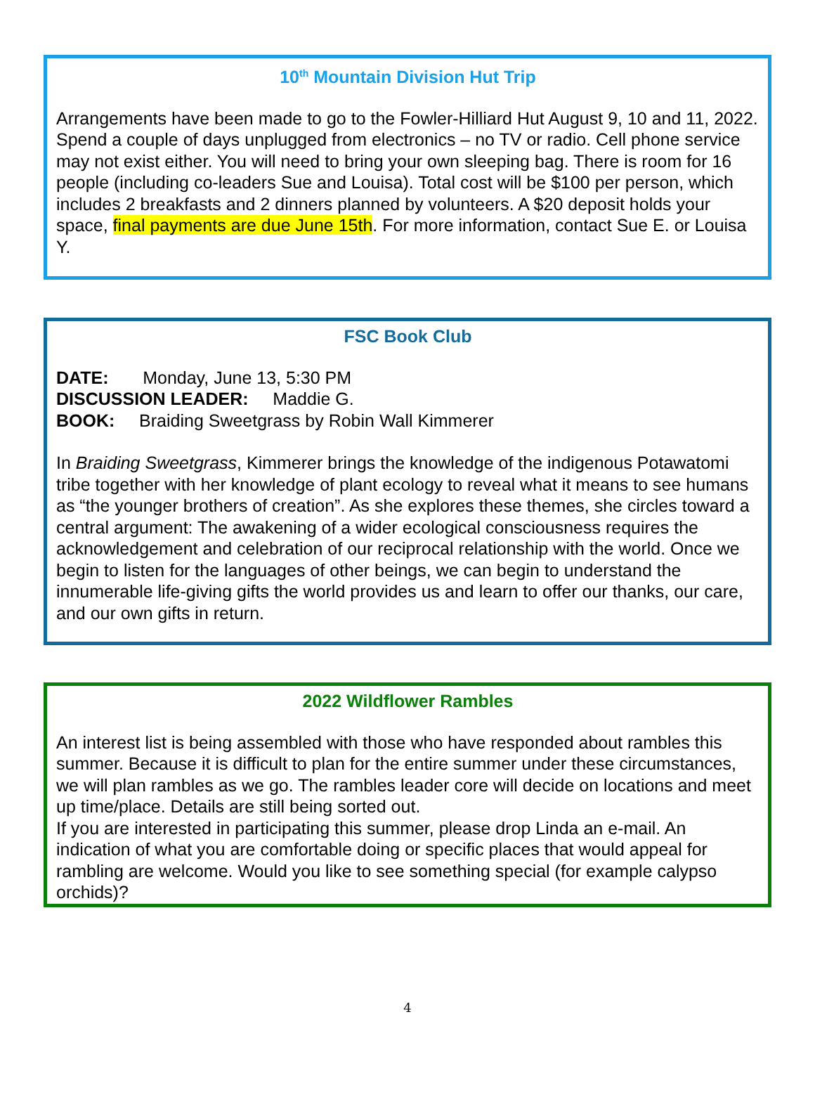10<sup>th</sup> Mountain Division Hut Trip
Arrangements have been made to go to the Fowler-Hilliard Hut August 9, 10 and 11, 2022. Spend a couple of days unplugged from electronics – no TV or radio. Cell phone service may not exist either. You will need to bring your own sleeping bag. There is room for 16 people (including co-leaders Sue and Louisa). Total cost will be $100 per person, which includes 2 breakfasts and 2 dinners planned by volunteers. A $20 deposit holds your space, final payments are due June 15th. For more information, contact Sue E. or Louisa Y.
FSC Book Club
DATE: Monday, June 13, 5:30 PM
DISCUSSION LEADER: Maddie G.
BOOK: Braiding Sweetgrass by Robin Wall Kimmerer
In Braiding Sweetgrass, Kimmerer brings the knowledge of the indigenous Potawatomi tribe together with her knowledge of plant ecology to reveal what it means to see humans as “the younger brothers of creation”. As she explores these themes, she circles toward a central argument: The awakening of a wider ecological consciousness requires the acknowledgement and celebration of our reciprocal relationship with the world. Once we begin to listen for the languages of other beings, we can begin to understand the innumerable life-giving gifts the world provides us and learn to offer our thanks, our care, and our own gifts in return.
2022 Wildflower Rambles
An interest list is being assembled with those who have responded about rambles this summer. Because it is difficult to plan for the entire summer under these circumstances, we will plan rambles as we go. The rambles leader core will decide on locations and meet up time/place. Details are still being sorted out.
If you are interested in participating this summer, please drop Linda an e-mail. An indication of what you are comfortable doing or specific places that would appeal for rambling are welcome. Would you like to see something special (for example calypso orchids)?
4